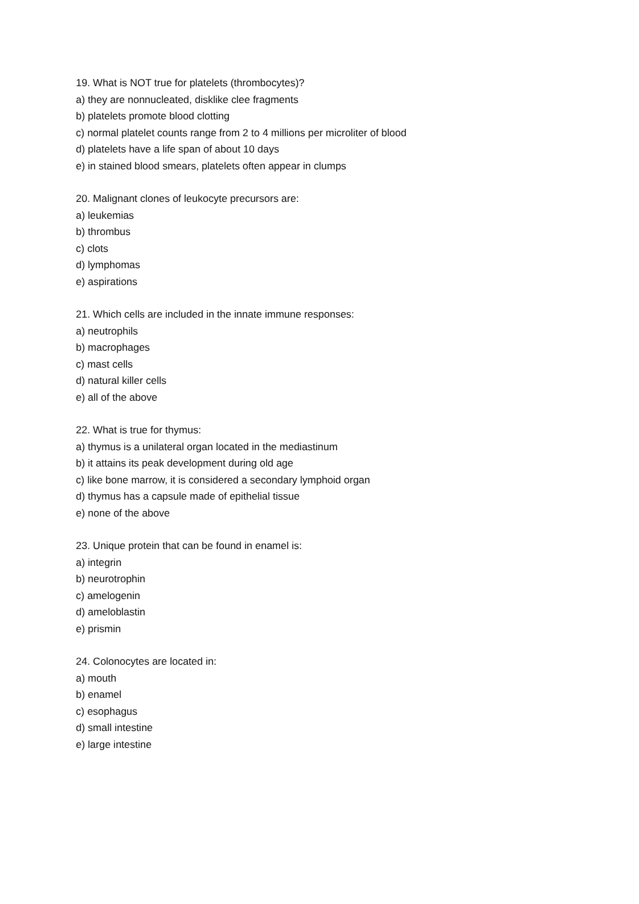19. What is NOT true for platelets (thrombocytes)?
a) they are nonnucleated, disklike clee fragments
b) platelets promote blood clotting
c) normal platelet counts range from 2 to 4 millions per microliter of blood
d) platelets have a life span of about 10 days
e) in stained blood smears, platelets often appear in clumps
20. Malignant clones of leukocyte precursors are:
a) leukemias
b) thrombus
c) clots
d) lymphomas
e) aspirations
21. Which cells are included in the innate immune responses:
a) neutrophils
b) macrophages
c) mast cells
d) natural killer cells
e) all of the above
22. What is true for thymus:
a) thymus is a unilateral organ located in the mediastinum
b) it attains its peak development during old age
c) like bone marrow, it is considered a secondary lymphoid organ
d) thymus has a capsule made of epithelial tissue
e) none of the above
23. Unique protein that can be found in enamel is:
a) integrin
b) neurotrophin
c) amelogenin
d) ameloblastin
e) prismin
24. Colonocytes are located in:
a) mouth
b) enamel
c) esophagus
d) small intestine
e) large intestine